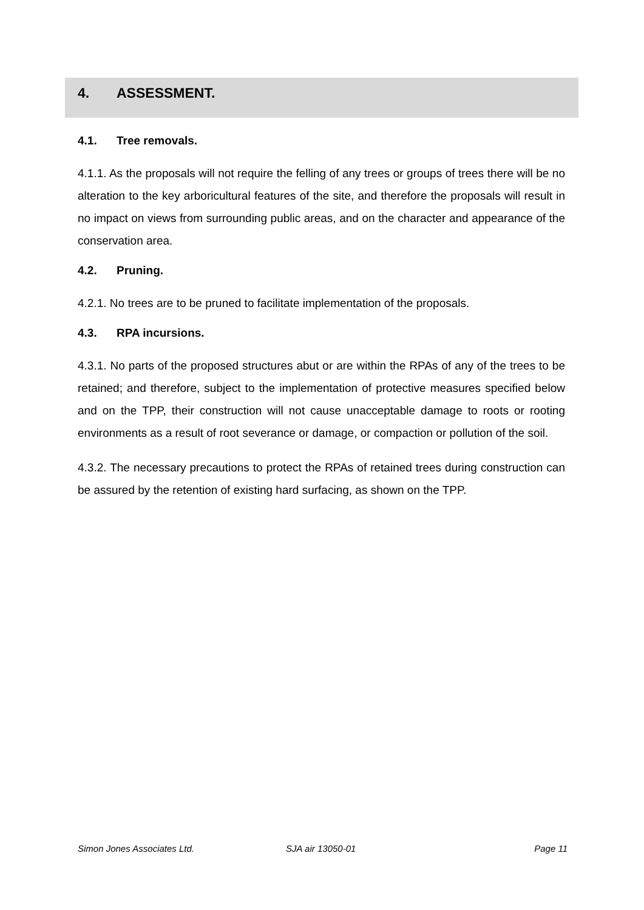4. ASSESSMENT.
4.1. Tree removals.
4.1.1. As the proposals will not require the felling of any trees or groups of trees there will be no alteration to the key arboricultural features of the site, and therefore the proposals will result in no impact on views from surrounding public areas, and on the character and appearance of the conservation area.
4.2. Pruning.
4.2.1. No trees are to be pruned to facilitate implementation of the proposals.
4.3. RPA incursions.
4.3.1. No parts of the proposed structures abut or are within the RPAs of any of the trees to be retained; and therefore, subject to the implementation of protective measures specified below and on the TPP, their construction will not cause unacceptable damage to roots or rooting environments as a result of root severance or damage, or compaction or pollution of the soil.
4.3.2. The necessary precautions to protect the RPAs of retained trees during construction can be assured by the retention of existing hard surfacing, as shown on the TPP.
Simon Jones Associates Ltd. SJA air 13050-01 Page 11